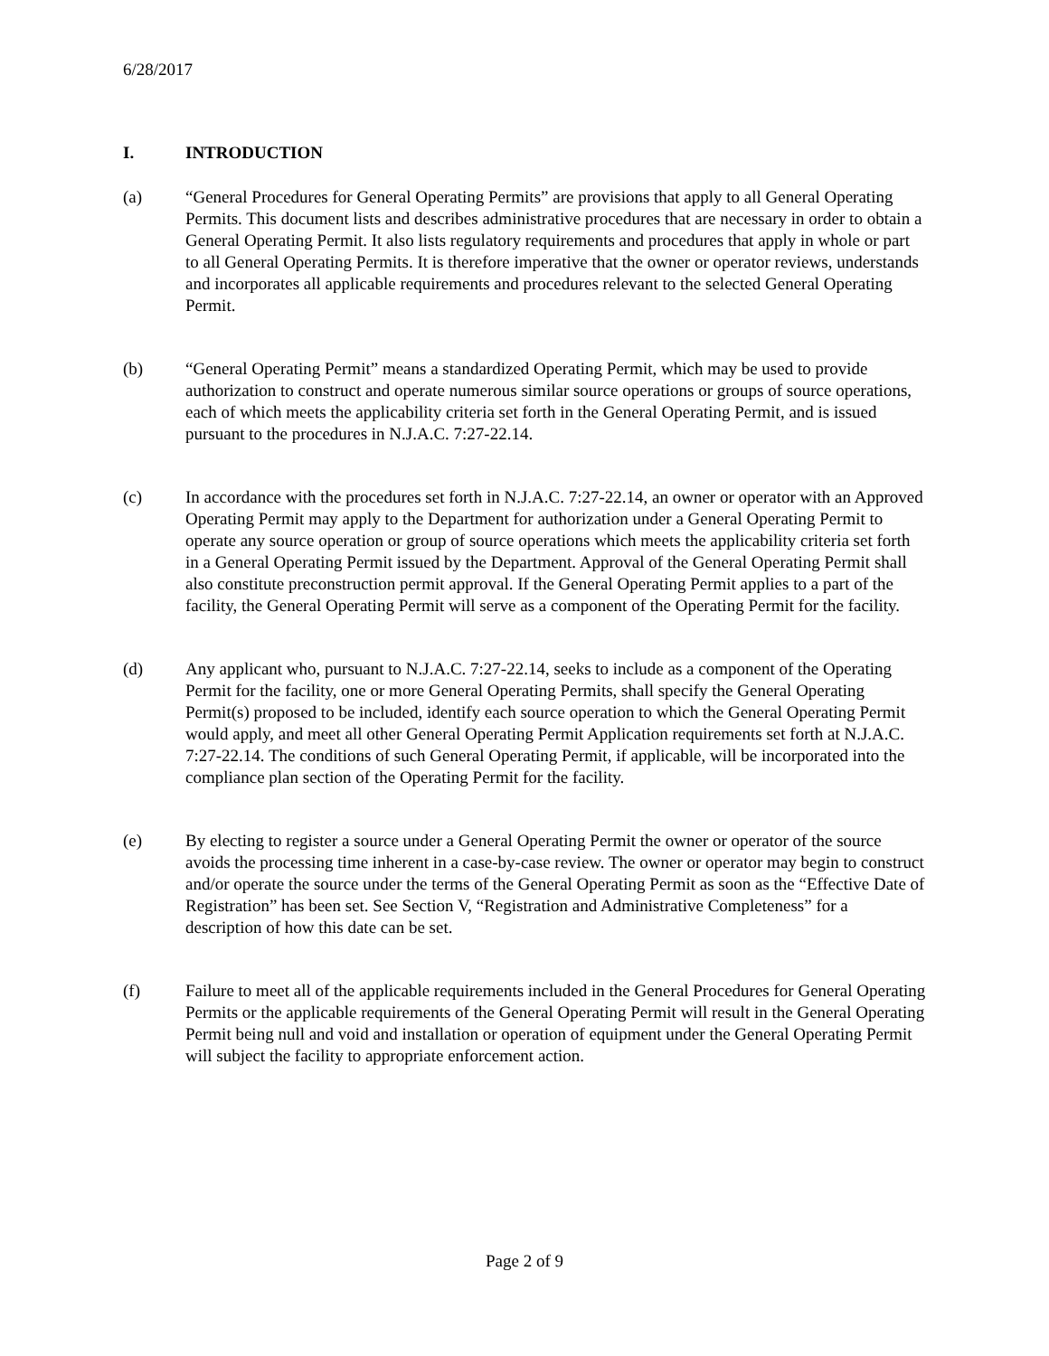6/28/2017
I. INTRODUCTION
(a) “General Procedures for General Operating Permits” are provisions that apply to all General Operating Permits. This document lists and describes administrative procedures that are necessary in order to obtain a General Operating Permit. It also lists regulatory requirements and procedures that apply in whole or part to all General Operating Permits. It is therefore imperative that the owner or operator reviews, understands and incorporates all applicable requirements and procedures relevant to the selected General Operating Permit.
(b) “General Operating Permit” means a standardized Operating Permit, which may be used to provide authorization to construct and operate numerous similar source operations or groups of source operations, each of which meets the applicability criteria set forth in the General Operating Permit, and is issued pursuant to the procedures in N.J.A.C. 7:27-22.14.
(c) In accordance with the procedures set forth in N.J.A.C. 7:27-22.14, an owner or operator with an Approved Operating Permit may apply to the Department for authorization under a General Operating Permit to operate any source operation or group of source operations which meets the applicability criteria set forth in a General Operating Permit issued by the Department. Approval of the General Operating Permit shall also constitute preconstruction permit approval. If the General Operating Permit applies to a part of the facility, the General Operating Permit will serve as a component of the Operating Permit for the facility.
(d) Any applicant who, pursuant to N.J.A.C. 7:27-22.14, seeks to include as a component of the Operating Permit for the facility, one or more General Operating Permits, shall specify the General Operating Permit(s) proposed to be included, identify each source operation to which the General Operating Permit would apply, and meet all other General Operating Permit Application requirements set forth at N.J.A.C. 7:27-22.14. The conditions of such General Operating Permit, if applicable, will be incorporated into the compliance plan section of the Operating Permit for the facility.
(e) By electing to register a source under a General Operating Permit the owner or operator of the source avoids the processing time inherent in a case-by-case review. The owner or operator may begin to construct and/or operate the source under the terms of the General Operating Permit as soon as the “Effective Date of Registration” has been set. See Section V, “Registration and Administrative Completeness” for a description of how this date can be set.
(f) Failure to meet all of the applicable requirements included in the General Procedures for General Operating Permits or the applicable requirements of the General Operating Permit will result in the General Operating Permit being null and void and installation or operation of equipment under the General Operating Permit will subject the facility to appropriate enforcement action.
Page 2 of 9